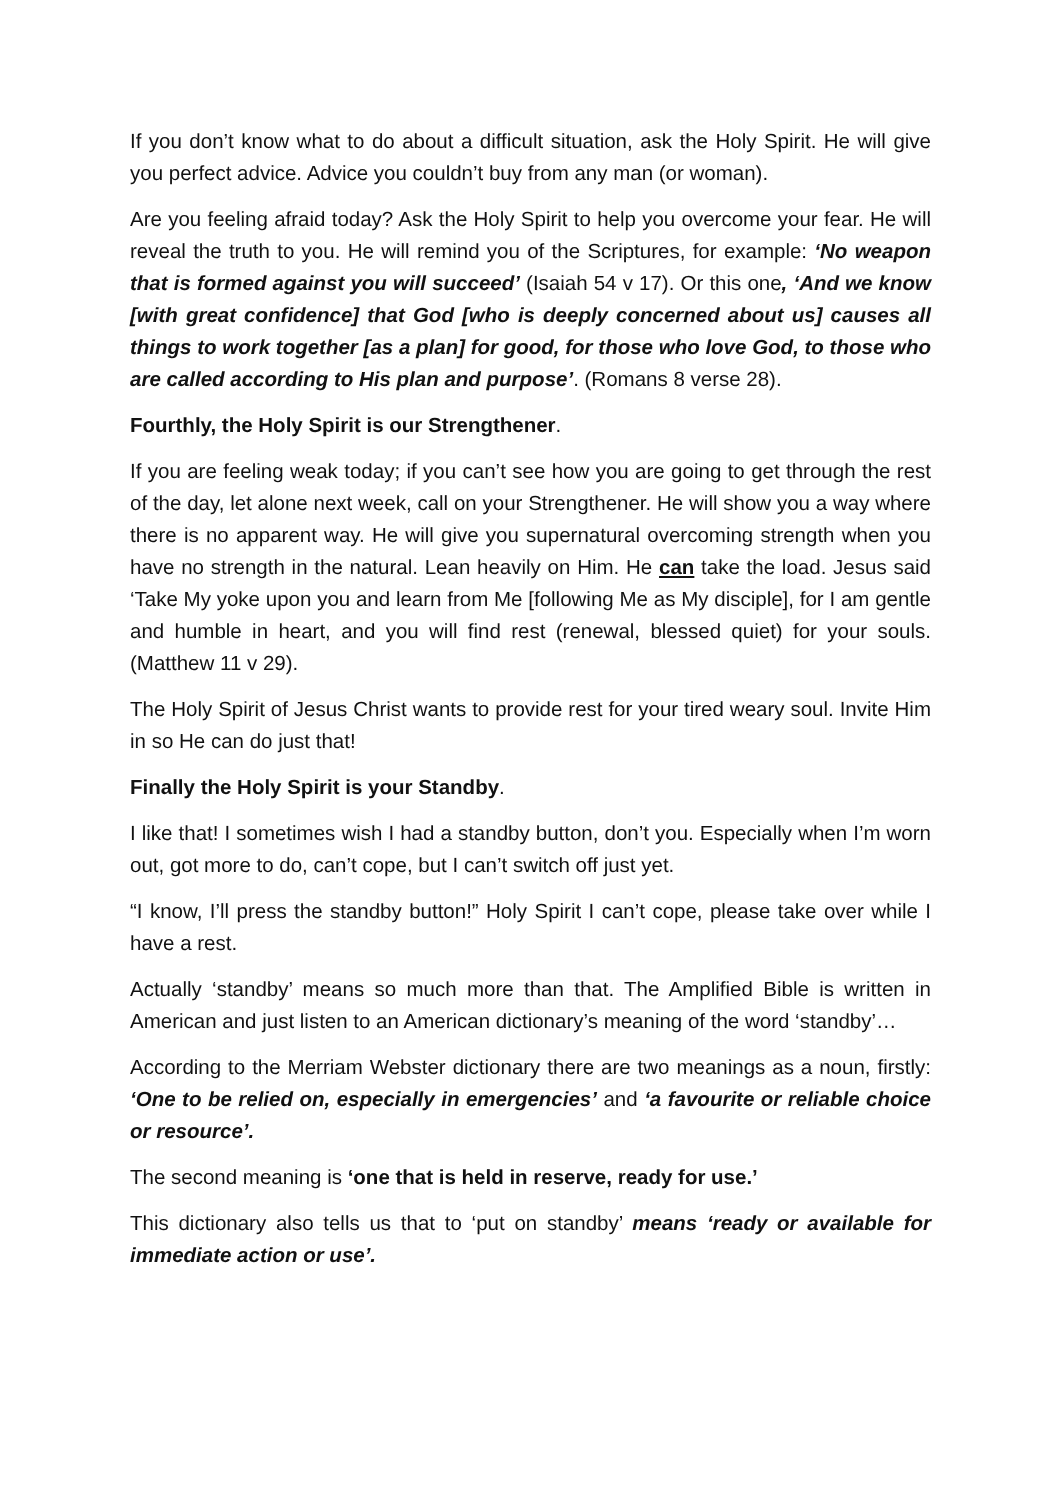If you don’t know what to do about a difficult situation, ask the Holy Spirit. He will give you perfect advice. Advice you couldn’t buy from any man (or woman).
Are you feeling afraid today? Ask the Holy Spirit to help you overcome your fear. He will reveal the truth to you. He will remind you of the Scriptures, for example: ‘No weapon that is formed against you will succeed’ (Isaiah 54 v 17). Or this one, ‘And we know [with great confidence] that God [who is deeply concerned about us] causes all things to work together [as a plan] for good, for those who love God, to those who are called according to His plan and purpose’. (Romans 8 verse 28).
Fourthly, the Holy Spirit is our Strengthener.
If you are feeling weak today; if you can’t see how you are going to get through the rest of the day, let alone next week, call on your Strengthener. He will show you a way where there is no apparent way. He will give you supernatural overcoming strength when you have no strength in the natural. Lean heavily on Him. He can take the load. Jesus said ‘Take My yoke upon you and learn from Me [following Me as My disciple], for I am gentle and humble in heart, and you will find rest (renewal, blessed quiet) for your souls. (Matthew 11 v 29).
The Holy Spirit of Jesus Christ wants to provide rest for your tired weary soul. Invite Him in so He can do just that!
Finally the Holy Spirit is your Standby.
I like that! I sometimes wish I had a standby button, don’t you. Especially when I’m worn out, got more to do, can’t cope, but I can’t switch off just yet.
“I know, I’ll press the standby button!” Holy Spirit I can’t cope, please take over while I have a rest.
Actually ‘standby’ means so much more than that. The Amplified Bible is written in American and just listen to an American dictionary’s meaning of the word ‘standby’…
According to the Merriam Webster dictionary there are two meanings as a noun, firstly: ‘One to be relied on, especially in emergencies’ and ‘a favourite or reliable choice or resource’.
The second meaning is ‘one that is held in reserve, ready for use.’
This dictionary also tells us that to ‘put on standby’ means ‘ready or available for immediate action or use’.